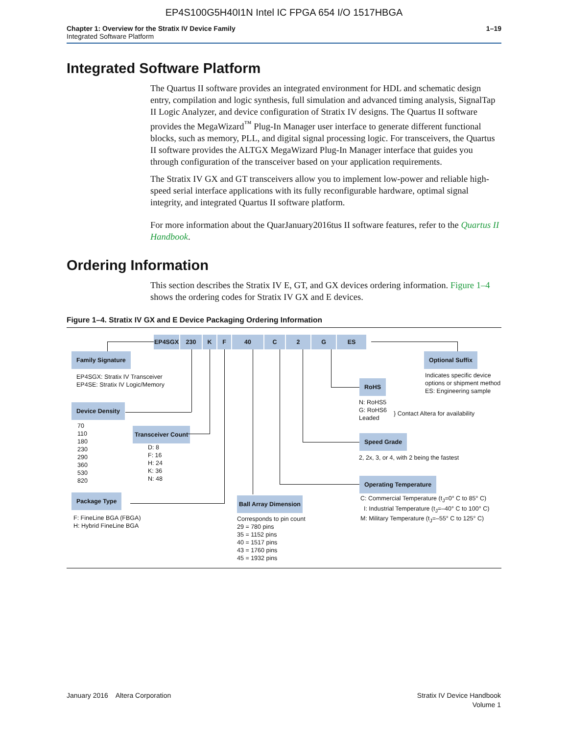EP4S100G5H40I1N Intel IC FPGA 654 I/O 1517HBGA
Chapter 1: Overview for the Stratix IV Device Family
Integrated Software Platform
1–19
Integrated Software Platform
The Quartus II software provides an integrated environment for HDL and schematic design entry, compilation and logic synthesis, full simulation and advanced timing analysis, SignalTap II Logic Analyzer, and device configuration of Stratix IV designs. The Quartus II software provides the MegaWizard<sup>™</sup> Plug-In Manager user interface to generate different functional blocks, such as memory, PLL, and digital signal processing logic. For transceivers, the Quartus II software provides the ALTGX MegaWizard Plug-In Manager interface that guides you through configuration of the transceiver based on your application requirements.
The Stratix IV GX and GT transceivers allow you to implement low-power and reliable high-speed serial interface applications with its fully reconfigurable hardware, optimal signal integrity, and integrated Quartus II software platform.
For more information about the QuarJanuary2016tus II software features, refer to the Quartus II Handbook.
Ordering Information
This section describes the Stratix IV E, GT, and GX devices ordering information. Figure 1–4 shows the ordering codes for Stratix IV GX and E devices.
Figure 1–4. Stratix IV GX and E Device Packaging Ordering Information
EP4SGX 230 K F 40 C 2 G ES
Family Signature
EP4SGX: Stratix IV Transceiver
EP4SE: Stratix IV Logic/Memory
Device Density
70
110
180
230
290
360
530
820
Transceiver Count
D: 8
F: 16
H: 24
K: 36
N: 48
Package Type
F: FineLine BGA (FBGA)
H: Hybrid FineLine BGA
Ball Array Dimension
Corresponds to pin count
29 = 780 pins
35 = 1152 pins
40 = 1517 pins
43 = 1760 pins
45 = 1932 pins
Operating Temperature
C: Commercial Temperature (t<sub>J</sub>=0° C to 85° C)
I: Industrial Temperature (t<sub>J</sub>=–40° C to 100° C)
M: Military Temperature (t<sub>J</sub>=–55° C to 125° C)
Speed Grade
2, 2x, 3, or 4, with 2 being the fastest
RoHS
N: RoHS5
G: RoHS6
Leaded
} Contact Altera for availability
Optional Suffix
Indicates specific device
options or shipment method
ES: Engineering sample
January 2016 Altera Corporation
Stratix IV Device Handbook
Volume 1